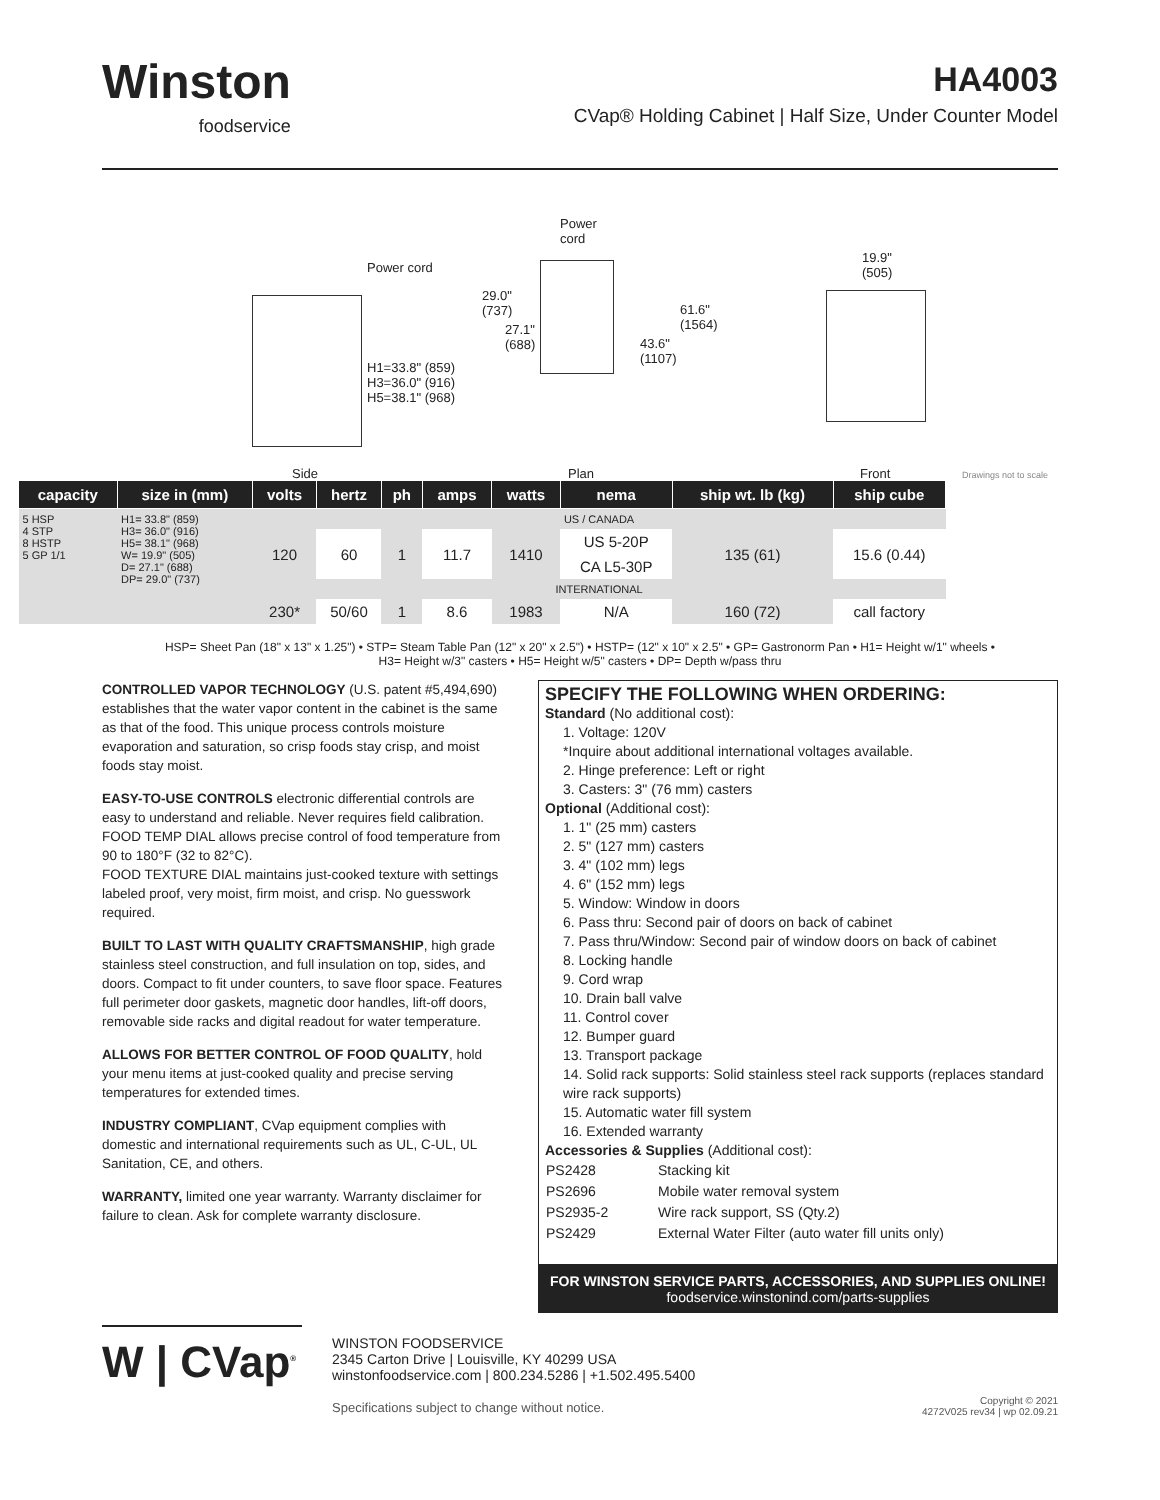Winston
foodservice
HA4003
CVap® Holding Cabinet | Half Size, Under Counter Model
Power cord
H1=33.8" (859)
H3=36.0" (916)
H5=38.1" (968)
Side
Power
cord
29.0"
(737)
27.1"
(688)
61.6"
(1564)
43.6"
(1107)
Plan
19.9"
(505)
Front Drawings not to scale
| capacity | size in (mm) | volts | hertz | ph | amps | watts | nema | ship wt. lb (kg) | ship cube |
| --- | --- | --- | --- | --- | --- | --- | --- | --- | --- |
| 5 HSP 4 STP 8 HSTP 5 GP 1/1 | H1= 33.8" (859) H3= 36.0" (916) H5= 38.1" (968) W= 19.9" (505) D= 27.1" (688) DP= 29.0" (737) | US / CANADA | | | | | | | |
| | | 120 | 60 | 1 | 11.7 | 1410 | US 5-20P | 135 (61) | 15.6 (0.44) |
| | | | | | | | CA L5-30P | | |
| | | INTERNATIONAL | | | | | | | |
| | | 230* | 50/60 | 1 | 8.6 | 1983 | N/A | 160 (72) | call factory |
HSP= Sheet Pan (18" x 13" x 1.25") • STP= Steam Table Pan (12" x 20" x 2.5") • HSTP= (12" x 10" x 2.5" • GP= Gastronorm Pan • H1= Height w/1" wheels •
H3= Height w/3" casters • H5= Height w/5" casters • DP= Depth w/pass thru
CONTROLLED VAPOR TECHNOLOGY (U.S. patent #5,494,690) establishes that the water vapor content in the cabinet is the same as that of the food. This unique process controls moisture evaporation and saturation, so crisp foods stay crisp, and moist foods stay moist.
EASY-TO-USE CONTROLS electronic differential controls are easy to understand and reliable. Never requires field calibration.
FOOD TEMP DIAL allows precise control of food temperature from 90 to 180°F (32 to 82°C).
FOOD TEXTURE DIAL maintains just-cooked texture with settings labeled proof, very moist, firm moist, and crisp. No guesswork required.
BUILT TO LAST WITH QUALITY CRAFTSMANSHIP, high grade stainless steel construction, and full insulation on top, sides, and doors. Compact to fit under counters, to save floor space. Features full perimeter door gaskets, magnetic door handles, lift-off doors, removable side racks and digital readout for water temperature.
ALLOWS FOR BETTER CONTROL OF FOOD QUALITY, hold your menu items at just-cooked quality and precise serving temperatures for extended times.
INDUSTRY COMPLIANT, CVap equipment complies with domestic and international requirements such as UL, C-UL, UL Sanitation, CE, and others.
WARRANTY, limited one year warranty. Warranty disclaimer for failure to clean. Ask for complete warranty disclosure.
SPECIFY THE FOLLOWING WHEN ORDERING:
Standard (No additional cost):
1. Voltage: 120V
*Inquire about additional international voltages available.
2. Hinge preference: Left or right
3. Casters: 3" (76 mm) casters
Optional (Additional cost):
1. 1" (25 mm) casters
2. 5" (127 mm) casters
3. 4" (102 mm) legs
4. 6" (152 mm) legs
5. Window: Window in doors
6. Pass thru: Second pair of doors on back of cabinet
7. Pass thru/Window: Second pair of window doors on back of cabinet
8. Locking handle
9. Cord wrap
10. Drain ball valve
11. Control cover
12. Bumper guard
13. Transport package
14. Solid rack supports: Solid stainless steel rack supports (replaces standard wire rack supports)
15. Automatic water fill system
16. Extended warranty
Accessories & Supplies (Additional cost):
| PS2428 | Stacking kit |
| PS2696 | Mobile water removal system |
| PS2935-2 | Wire rack support, SS (Qty.2) |
| PS2429 | External Water Filter (auto water fill units only) |
FOR WINSTON SERVICE PARTS, ACCESSORIES, AND SUPPLIES ONLINE!
foodservice.winstonind.com/parts-supplies
W | CVap<sup>®</sup>
WINSTON FOODSERVICE
2345 Carton Drive | Louisville, KY 40299 USA
winstonfoodservice.com | 800.234.5286 | +1.502.495.5400
Specifications subject to change without notice.
Copyright © 2021
4272V025 rev34 | wp 02.09.21